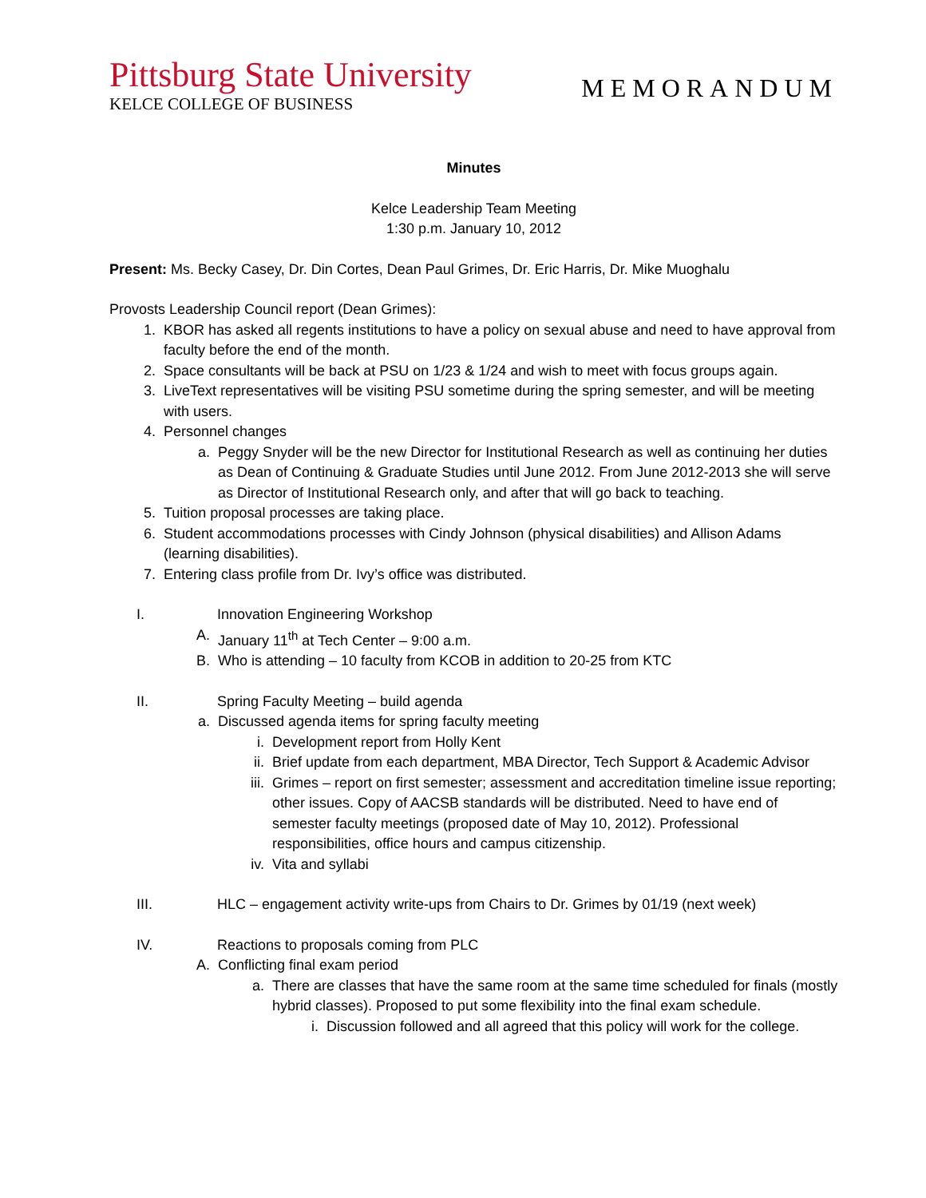Pittsburg State University
KELCE COLLEGE OF BUSINESS
MEMORANDUM
Minutes
Kelce Leadership Team Meeting
1:30 p.m. January 10, 2012
Present: Ms. Becky Casey, Dr. Din Cortes, Dean Paul Grimes, Dr. Eric Harris, Dr. Mike Muoghalu
Provosts Leadership Council report (Dean Grimes):
1. KBOR has asked all regents institutions to have a policy on sexual abuse and need to have approval from faculty before the end of the month.
2. Space consultants will be back at PSU on 1/23 & 1/24 and wish to meet with focus groups again.
3. LiveText representatives will be visiting PSU sometime during the spring semester, and will be meeting with users.
4. Personnel changes
a. Peggy Snyder will be the new Director for Institutional Research as well as continuing her duties as Dean of Continuing & Graduate Studies until June 2012. From June 2012-2013 she will serve as Director of Institutional Research only, and after that will go back to teaching.
5. Tuition proposal processes are taking place.
6. Student accommodations processes with Cindy Johnson (physical disabilities) and Allison Adams (learning disabilities).
7. Entering class profile from Dr. Ivy’s office was distributed.
I. Innovation Engineering Workshop
A. January 11<sup>th</sup> at Tech Center – 9:00 a.m.
B. Who is attending – 10 faculty from KCOB in addition to 20-25 from KTC
II. Spring Faculty Meeting – build agenda
a. Discussed agenda items for spring faculty meeting
i. Development report from Holly Kent
ii. Brief update from each department, MBA Director, Tech Support & Academic Advisor
iii. Grimes – report on first semester; assessment and accreditation timeline issue reporting; other issues. Copy of AACSB standards will be distributed. Need to have end of semester faculty meetings (proposed date of May 10, 2012). Professional responsibilities, office hours and campus citizenship.
iv. Vita and syllabi
III. HLC – engagement activity write-ups from Chairs to Dr. Grimes by 01/19 (next week)
IV. Reactions to proposals coming from PLC
A. Conflicting final exam period
a. There are classes that have the same room at the same time scheduled for finals (mostly hybrid classes). Proposed to put some flexibility into the final exam schedule.
i. Discussion followed and all agreed that this policy will work for the college.